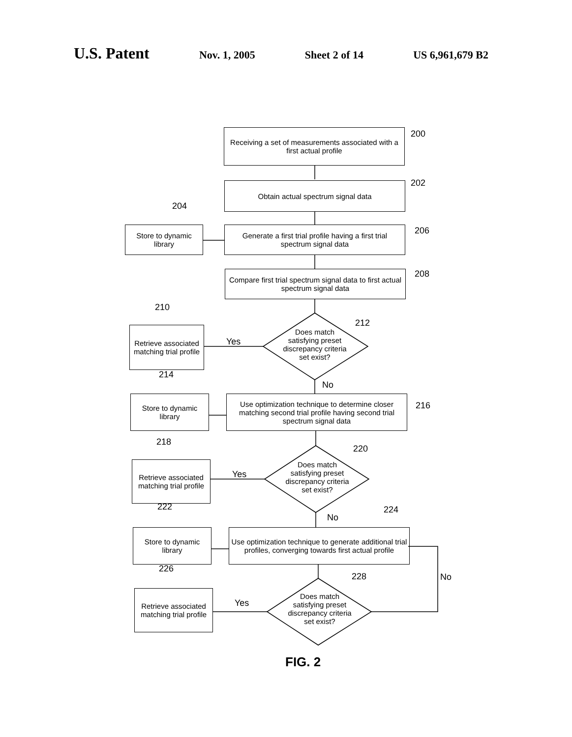U.S. Patent Nov. 1, 2005 Sheet 2 of 14 US 6,961,679 B2
Receiving a set of measurements associated with a first actual profile
200
Obtain actual spectrum signal data 202
204
Store to dynamic library
Generate a first trial profile having a first trial spectrum signal data
206
Compare first trial spectrum signal data to first actual spectrum signal data
208
210
Retrieve associated matching trial profile
Yes
Does match satisfying preset discrepancy criteria set exist?
212
No
214
Store to dynamic library
Use optimization technique to determine closer matching second trial profile having second trial spectrum signal data
216
218
Retrieve associated matching trial profile
Yes
Does match satisfying preset discrepancy criteria set exist?
220
No
222 224
Store to dynamic library
Use optimization technique to generate additional trial profiles, converging towards first actual profile
226
No
Retrieve associated matching trial profile
Yes
Does match satisfying preset discrepancy criteria set exist?
228
FIG. 2